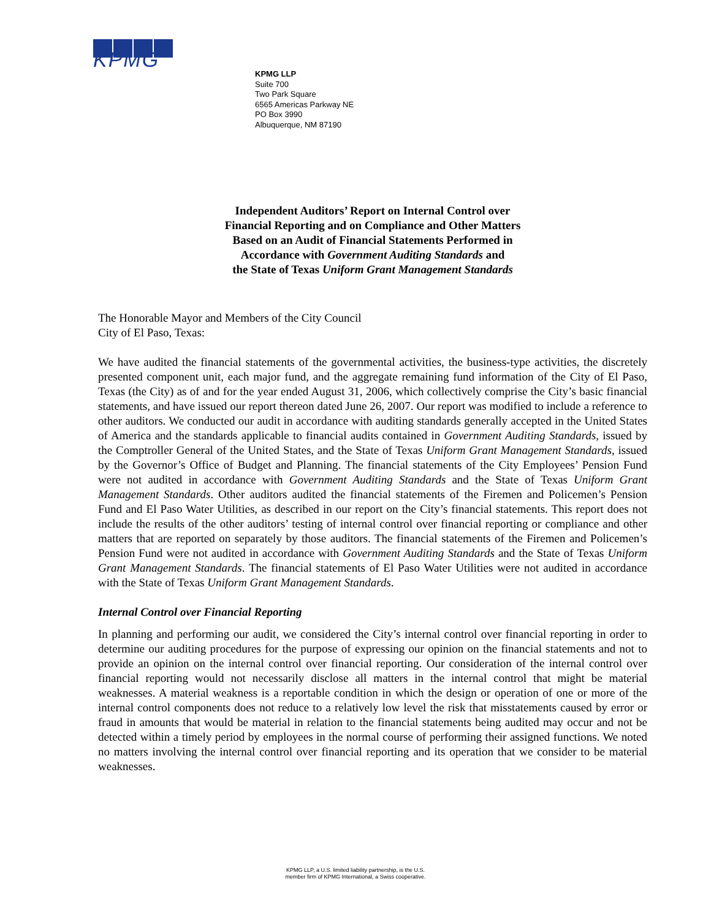KPMG
KPMG LLP
Suite 700
Two Park Square
6565 Americas Parkway NE
PO Box 3990
Albuquerque, NM 87190
Independent Auditors’ Report on Internal Control over
Financial Reporting and on Compliance and Other Matters
Based on an Audit of Financial Statements Performed in
Accordance with Government Auditing Standards and
the State of Texas Uniform Grant Management Standards
The Honorable Mayor and Members of the City Council
City of El Paso, Texas:
We have audited the financial statements of the governmental activities, the business-type activities, the discretely presented component unit, each major fund, and the aggregate remaining fund information of the City of El Paso, Texas (the City) as of and for the year ended August 31, 2006, which collectively comprise the City’s basic financial statements, and have issued our report thereon dated June 26, 2007. Our report was modified to include a reference to other auditors. We conducted our audit in accordance with auditing standards generally accepted in the United States of America and the standards applicable to financial audits contained in Government Auditing Standards, issued by the Comptroller General of the United States, and the State of Texas Uniform Grant Management Standards, issued by the Governor’s Office of Budget and Planning. The financial statements of the City Employees’ Pension Fund were not audited in accordance with Government Auditing Standards and the State of Texas Uniform Grant Management Standards. Other auditors audited the financial statements of the Firemen and Policemen’s Pension Fund and El Paso Water Utilities, as described in our report on the City’s financial statements. This report does not include the results of the other auditors’ testing of internal control over financial reporting or compliance and other matters that are reported on separately by those auditors. The financial statements of the Firemen and Policemen’s Pension Fund were not audited in accordance with Government Auditing Standards and the State of Texas Uniform Grant Management Standards. The financial statements of El Paso Water Utilities were not audited in accordance with the State of Texas Uniform Grant Management Standards.
Internal Control over Financial Reporting
In planning and performing our audit, we considered the City’s internal control over financial reporting in order to determine our auditing procedures for the purpose of expressing our opinion on the financial statements and not to provide an opinion on the internal control over financial reporting. Our consideration of the internal control over financial reporting would not necessarily disclose all matters in the internal control that might be material weaknesses. A material weakness is a reportable condition in which the design or operation of one or more of the internal control components does not reduce to a relatively low level the risk that misstatements caused by error or fraud in amounts that would be material in relation to the financial statements being audited may occur and not be detected within a timely period by employees in the normal course of performing their assigned functions. We noted no matters involving the internal control over financial reporting and its operation that we consider to be material weaknesses.
KPMG LLP, a U.S. limited liability partnership, is the U.S.
member firm of KPMG International, a Swiss cooperative.